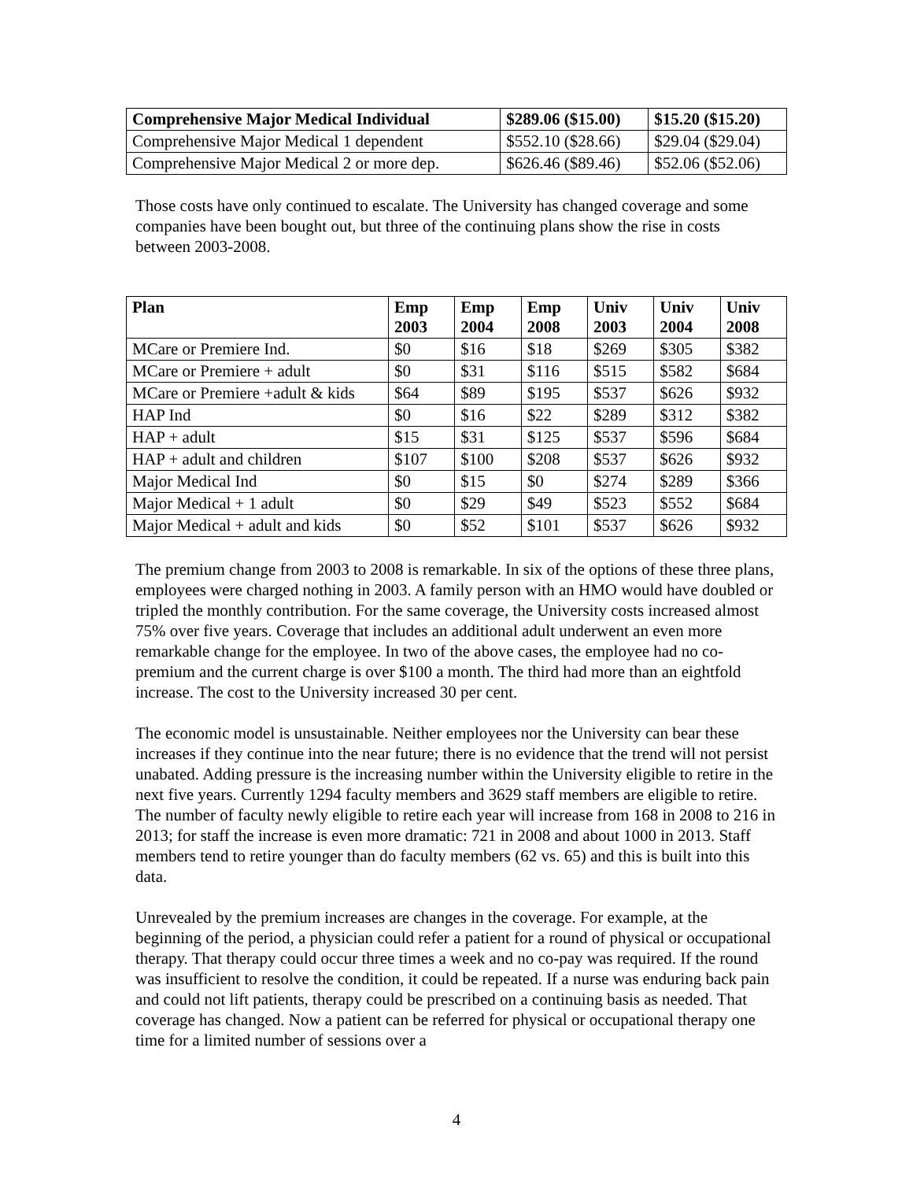| Comprehensive Major Medical Individual | $289.06 ($15.00) | $15.20 ($15.20) |
| --- | --- | --- |
| Comprehensive Major Medical 1 dependent | $552.10 ($28.66) | $29.04 ($29.04) |
| Comprehensive Major Medical 2 or more dep. | $626.46 ($89.46) | $52.06 ($52.06) |
Those costs have only continued to escalate. The University has changed coverage and some companies have been bought out, but three of the continuing plans show the rise in costs between 2003-2008.
| Plan | Emp 2003 | Emp 2004 | Emp 2008 | Univ 2003 | Univ 2004 | Univ 2008 |
| --- | --- | --- | --- | --- | --- | --- |
| MCare or Premiere Ind. | $0 | $16 | $18 | $269 | $305 | $382 |
| MCare or Premiere + adult | $0 | $31 | $116 | $515 | $582 | $684 |
| MCare or Premiere +adult & kids | $64 | $89 | $195 | $537 | $626 | $932 |
| HAP Ind | $0 | $16 | $22 | $289 | $312 | $382 |
| HAP + adult | $15 | $31 | $125 | $537 | $596 | $684 |
| HAP + adult and children | $107 | $100 | $208 | $537 | $626 | $932 |
| Major Medical Ind | $0 | $15 | $0 | $274 | $289 | $366 |
| Major Medical + 1 adult | $0 | $29 | $49 | $523 | $552 | $684 |
| Major Medical + adult and kids | $0 | $52 | $101 | $537 | $626 | $932 |
The premium change from 2003 to 2008 is remarkable. In six of the options of these three plans, employees were charged nothing in 2003. A family person with an HMO would have doubled or tripled the monthly contribution. For the same coverage, the University costs increased almost 75% over five years. Coverage that includes an additional adult underwent an even more remarkable change for the employee. In two of the above cases, the employee had no co-premium and the current charge is over $100 a month. The third had more than an eightfold increase. The cost to the University increased 30 per cent.
The economic model is unsustainable. Neither employees nor the University can bear these increases if they continue into the near future; there is no evidence that the trend will not persist unabated. Adding pressure is the increasing number within the University eligible to retire in the next five years. Currently 1294 faculty members and 3629 staff members are eligible to retire. The number of faculty newly eligible to retire each year will increase from 168 in 2008 to 216 in 2013; for staff the increase is even more dramatic: 721 in 2008 and about 1000 in 2013. Staff members tend to retire younger than do faculty members (62 vs. 65) and this is built into this data.
Unrevealed by the premium increases are changes in the coverage. For example, at the beginning of the period, a physician could refer a patient for a round of physical or occupational therapy. That therapy could occur three times a week and no co-pay was required. If the round was insufficient to resolve the condition, it could be repeated. If a nurse was enduring back pain and could not lift patients, therapy could be prescribed on a continuing basis as needed. That coverage has changed. Now a patient can be referred for physical or occupational therapy one time for a limited number of sessions over a
4